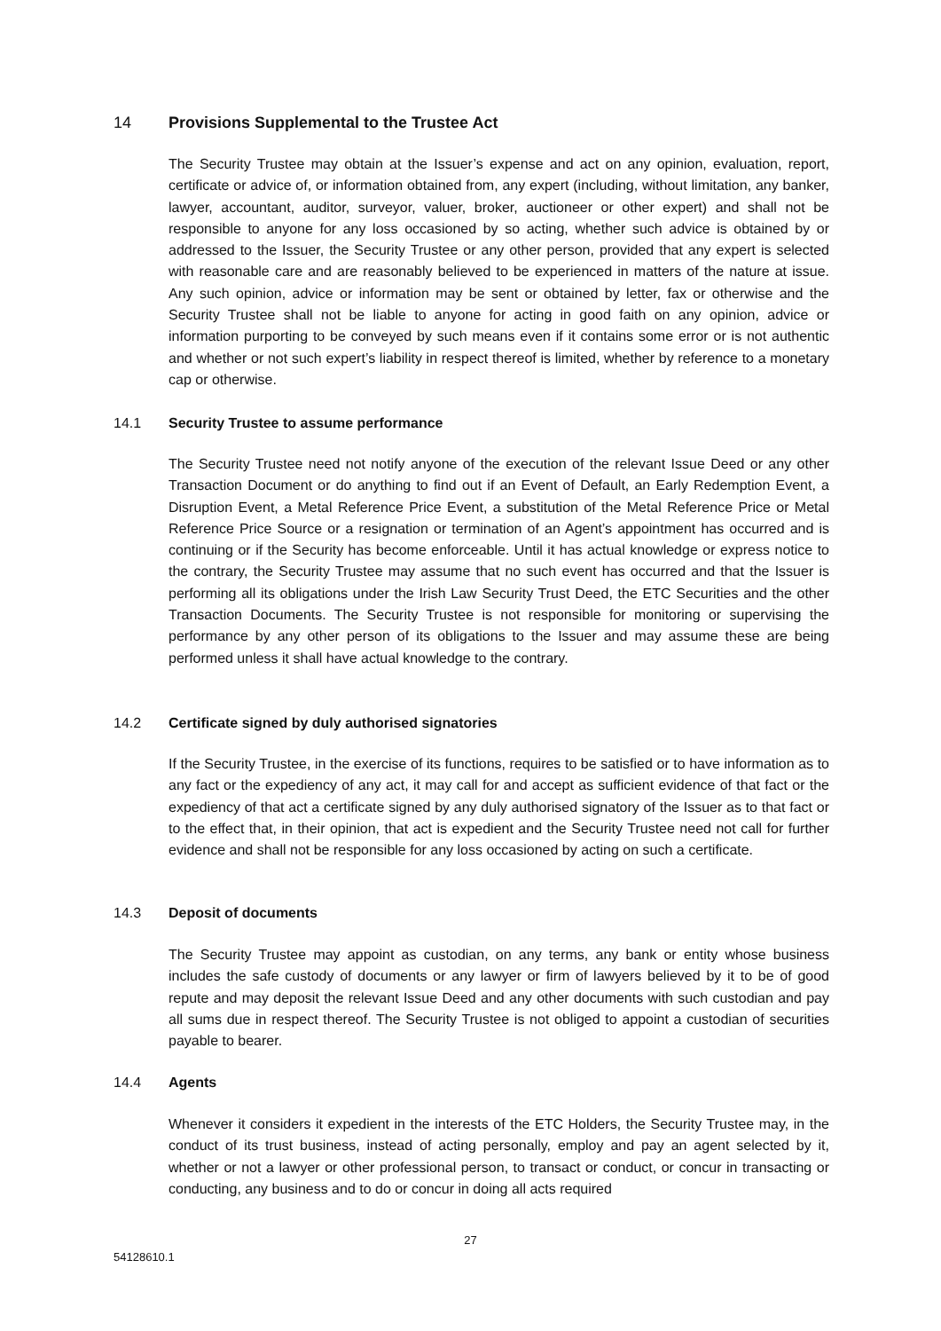14 Provisions Supplemental to the Trustee Act
The Security Trustee may obtain at the Issuer’s expense and act on any opinion, evaluation, report, certificate or advice of, or information obtained from, any expert (including, without limitation, any banker, lawyer, accountant, auditor, surveyor, valuer, broker, auctioneer or other expert) and shall not be responsible to anyone for any loss occasioned by so acting, whether such advice is obtained by or addressed to the Issuer, the Security Trustee or any other person, provided that any expert is selected with reasonable care and are reasonably believed to be experienced in matters of the nature at issue. Any such opinion, advice or information may be sent or obtained by letter, fax or otherwise and the Security Trustee shall not be liable to anyone for acting in good faith on any opinion, advice or information purporting to be conveyed by such means even if it contains some error or is not authentic and whether or not such expert’s liability in respect thereof is limited, whether by reference to a monetary cap or otherwise.
14.1 Security Trustee to assume performance
The Security Trustee need not notify anyone of the execution of the relevant Issue Deed or any other Transaction Document or do anything to find out if an Event of Default, an Early Redemption Event, a Disruption Event, a Metal Reference Price Event, a substitution of the Metal Reference Price or Metal Reference Price Source or a resignation or termination of an Agent’s appointment has occurred and is continuing or if the Security has become enforceable. Until it has actual knowledge or express notice to the contrary, the Security Trustee may assume that no such event has occurred and that the Issuer is performing all its obligations under the Irish Law Security Trust Deed, the ETC Securities and the other Transaction Documents. The Security Trustee is not responsible for monitoring or supervising the performance by any other person of its obligations to the Issuer and may assume these are being performed unless it shall have actual knowledge to the contrary.
14.2 Certificate signed by duly authorised signatories
If the Security Trustee, in the exercise of its functions, requires to be satisfied or to have information as to any fact or the expediency of any act, it may call for and accept as sufficient evidence of that fact or the expediency of that act a certificate signed by any duly authorised signatory of the Issuer as to that fact or to the effect that, in their opinion, that act is expedient and the Security Trustee need not call for further evidence and shall not be responsible for any loss occasioned by acting on such a certificate.
14.3 Deposit of documents
The Security Trustee may appoint as custodian, on any terms, any bank or entity whose business includes the safe custody of documents or any lawyer or firm of lawyers believed by it to be of good repute and may deposit the relevant Issue Deed and any other documents with such custodian and pay all sums due in respect thereof. The Security Trustee is not obliged to appoint a custodian of securities payable to bearer.
14.4 Agents
Whenever it considers it expedient in the interests of the ETC Holders, the Security Trustee may, in the conduct of its trust business, instead of acting personally, employ and pay an agent selected by it, whether or not a lawyer or other professional person, to transact or conduct, or concur in transacting or conducting, any business and to do or concur in doing all acts required
27
54128610.1